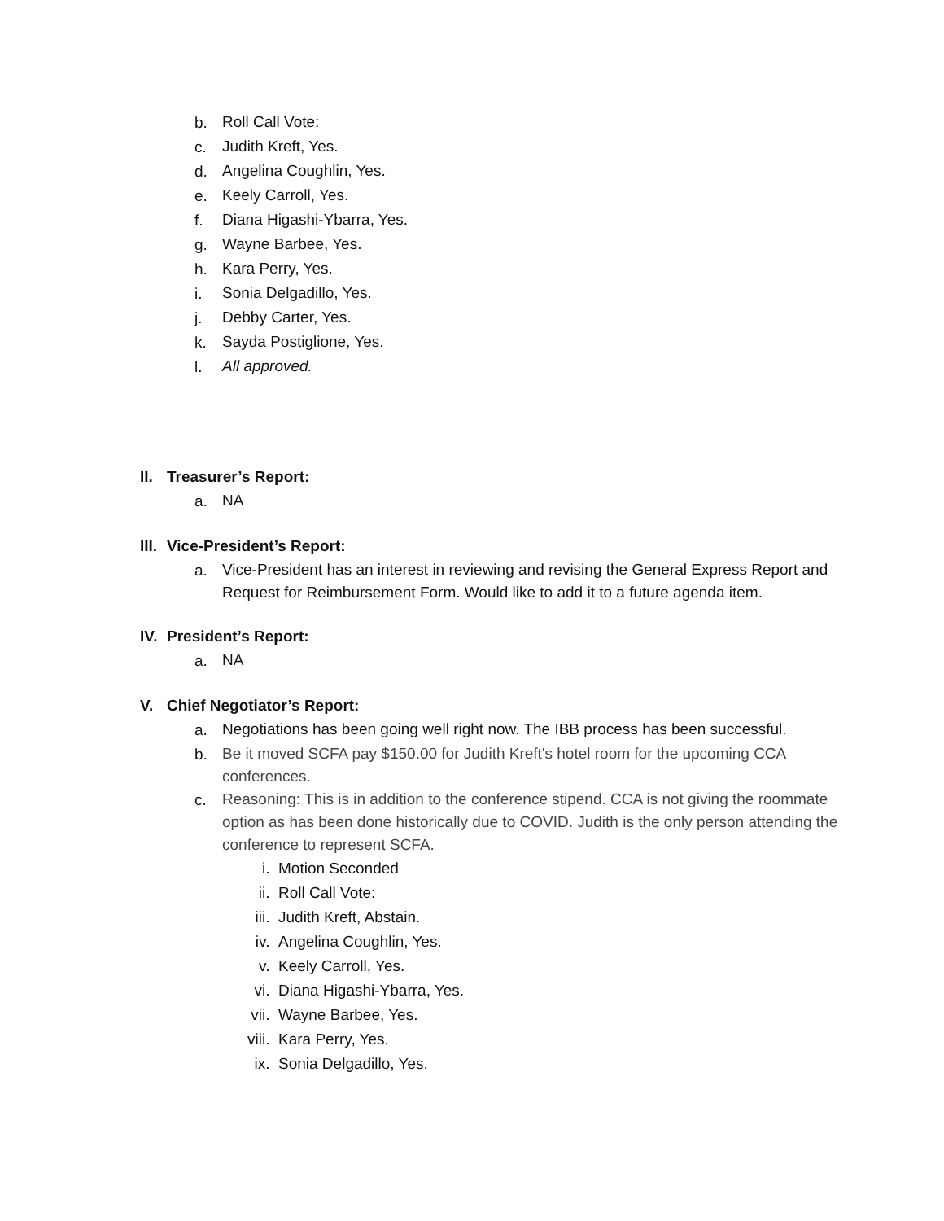b. Roll Call Vote:
c. Judith Kreft, Yes.
d. Angelina Coughlin, Yes.
e. Keely Carroll, Yes.
f. Diana Higashi-Ybarra, Yes.
g. Wayne Barbee, Yes.
h. Kara Perry, Yes.
i. Sonia Delgadillo, Yes.
j. Debby Carter, Yes.
k. Sayda Postiglione, Yes.
l. All approved.
II. Treasurer’s Report:
a. NA
III. Vice-President’s Report:
a. Vice-President has an interest in reviewing and revising the General Express Report and Request for Reimbursement Form. Would like to add it to a future agenda item.
IV. President’s Report:
a. NA
V. Chief Negotiator’s Report:
a. Negotiations has been going well right now. The IBB process has been successful.
b. Be it moved SCFA pay $150.00 for Judith Kreft's hotel room for the upcoming CCA conferences.
c. Reasoning: This is in addition to the conference stipend. CCA is not giving the roommate option as has been done historically due to COVID. Judith is the only person attending the conference to represent SCFA.
i. Motion Seconded
ii. Roll Call Vote:
iii. Judith Kreft, Abstain.
iv. Angelina Coughlin, Yes.
v. Keely Carroll, Yes.
vi. Diana Higashi-Ybarra, Yes.
vii. Wayne Barbee, Yes.
viii. Kara Perry, Yes.
ix. Sonia Delgadillo, Yes.